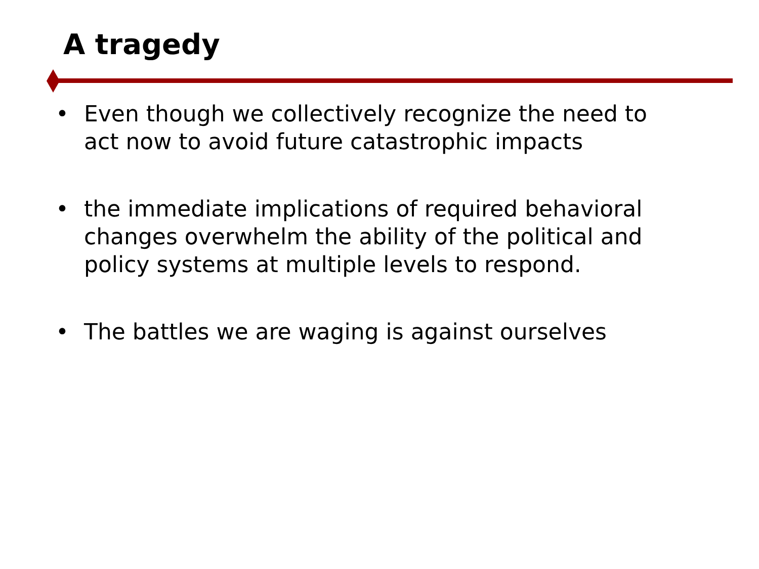A tragedy
• Even though we collectively recognize the need to act now to avoid future catastrophic impacts
• the immediate implications of required behavioral changes overwhelm the ability of the political and policy systems at multiple levels to respond.
• The battles we are waging is against ourselves